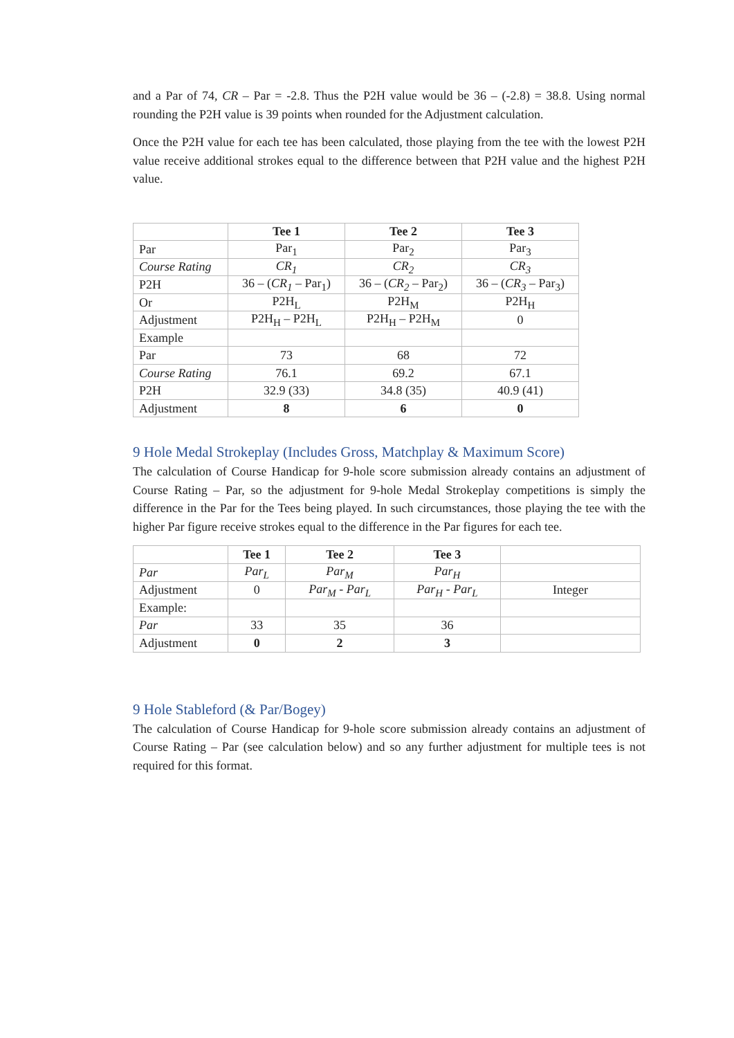and a Par of 74, CR – Par = -2.8. Thus the P2H value would be 36 – (-2.8) = 38.8. Using normal rounding the P2H value is 39 points when rounded for the Adjustment calculation.
Once the P2H value for each tee has been calculated, those playing from the tee with the lowest P2H value receive additional strokes equal to the difference between that P2H value and the highest P2H value.
| | Tee 1 | Tee 2 | Tee 3 |
| Par | Par<sub>1</sub> | Par<sub>2</sub> | Par<sub>3</sub> |
| Course Rating | CR<sub>1</sub> | CR<sub>2</sub> | CR<sub>3</sub> |
| P2H | 36 – ( CR<sub>1</sub> – Par<sub>1</sub>) | 36 – ( CR<sub>2</sub> – Par<sub>2</sub>) | 36 – ( CR<sub>3</sub> – Par<sub>3</sub>) |
| Or | P2H<sub>L</sub> | P2H<sub>M</sub> | P2H<sub>H</sub> |
| Adjustment | P2H<sub>H</sub> – P2H<sub>L</sub> | P2H<sub>H</sub> – P2H<sub>M</sub> | 0 |
| Example | | | |
| Par | 73 | 68 | 72 |
| Course Rating | 76.1 | 69.2 | 67.1 |
| P2H | 32.9 (33) | 34.8 (35) | 40.9 (41) |
| Adjustment | 8 | 6 | 0 |
9 Hole Medal Strokeplay (Includes Gross, Matchplay & Maximum Score)
The calculation of Course Handicap for 9-hole score submission already contains an adjustment of Course Rating – Par, so the adjustment for 9-hole Medal Strokeplay competitions is simply the difference in the Par for the Tees being played. In such circumstances, those playing the tee with the higher Par figure receive strokes equal to the difference in the Par figures for each tee.
| | Tee 1 | Tee 2 | Tee 3 | |
| Par | Par<sub>L</sub> | Par<sub>M</sub> | Par<sub>H</sub> | |
| Adjustment | 0 | Par<sub>M</sub> - Par<sub>L</sub> | Par<sub>H</sub> - Par<sub>L</sub> | Integer |
| Example: | | | | |
| Par | 33 | 35 | 36 | |
| Adjustment | 0 | 2 | 3 | |
9 Hole Stableford (& Par/Bogey)
The calculation of Course Handicap for 9-hole score submission already contains an adjustment of Course Rating – Par (see calculation below) and so any further adjustment for multiple tees is not required for this format.